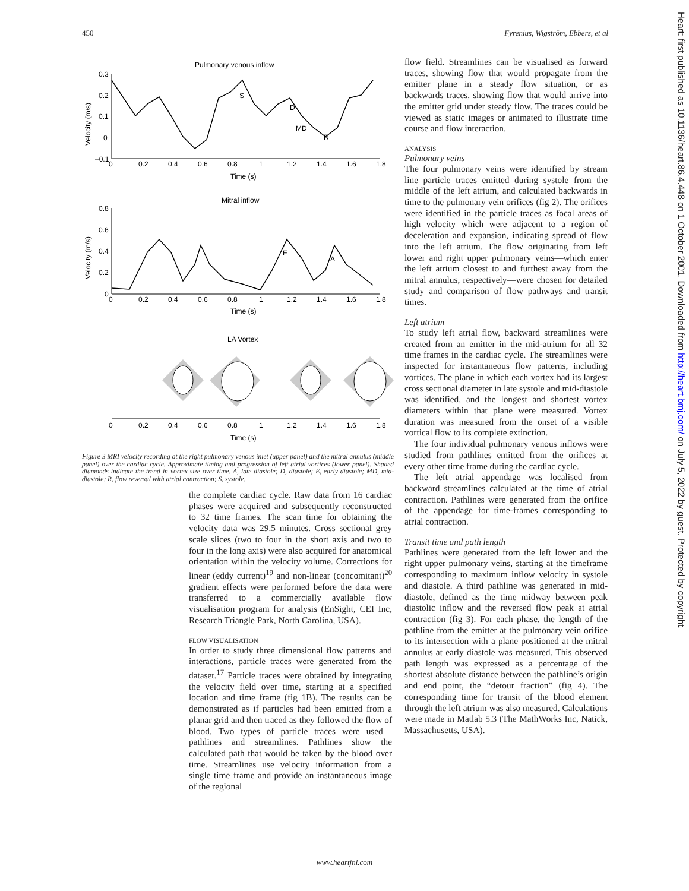450 Fyrenius, Wigström, Ebbers, et al
Pulmonary venous inflow
0.3
0.2
0.1
0
–0.1
S
D
MD
R
0
0.2
0.4
0.6
0.8
1
1.2
1.4
1.6
1.8
Time (s)
Mitral inflow
0.8
0.6
0.4
0.2
0
E
A
0
0.2
0.4
0.6
0.8
1
1.2
1.4
1.6
1.8
Time (s)
LA Vortex
0
0.2
0.4
0.6
0.8
1
1.2
1.4
1.6
1.8
Time (s)
Velocity (m/s)
Velocity (m/s)
Figure 3 MRI velocity recording at the right pulmonary venous inlet (upper panel) and the mitral annulus (middle panel) over the cardiac cycle. Approximate timing and progression of left atrial vortices (lower panel). Shaded diamonds indicate the trend in vortex size over time. A, late diastole; D, diastole; E, early diastole; MD, mid-diastole; R, flow reversal with atrial contraction; S, systole.
the complete cardiac cycle. Raw data from 16 cardiac phases were acquired and subsequently reconstructed to 32 time frames. The scan time for obtaining the velocity data was 29.5 minutes. Cross sectional grey scale slices (two to four in the short axis and two to four in the long axis) were also acquired for anatomical orientation within the velocity volume. Corrections for linear (eddy current)<sup>19</sup> and non-linear (concomitant)<sup>20</sup> gradient effects were performed before the data were transferred to a commercially available flow visualisation program for analysis (EnSight, CEI Inc, Research Triangle Park, North Carolina, USA).
FLOW VISUALISATION
In order to study three dimensional flow patterns and interactions, particle traces were generated from the dataset.<sup>17</sup> Particle traces were obtained by integrating the velocity field over time, starting at a specified location and time frame (fig 1B). The results can be demonstrated as if particles had been emitted from a planar grid and then traced as they followed the flow of blood. Two types of particle traces were used—pathlines and streamlines. Pathlines show the calculated path that would be taken by the blood over time. Streamlines use velocity information from a single time frame and provide an instantaneous image of the regional
flow field. Streamlines can be visualised as forward traces, showing flow that would propagate from the emitter plane in a steady flow situation, or as backwards traces, showing flow that would arrive into the emitter grid under steady flow. The traces could be viewed as static images or animated to illustrate time course and flow interaction.
ANALYSIS
Pulmonary veins
The four pulmonary veins were identified by stream line particle traces emitted during systole from the middle of the left atrium, and calculated backwards in time to the pulmonary vein orifices (fig 2). The orifices were identified in the particle traces as focal areas of high velocity which were adjacent to a region of deceleration and expansion, indicating spread of flow into the left atrium. The flow originating from left lower and right upper pulmonary veins—which enter the left atrium closest to and furthest away from the mitral annulus, respectively—were chosen for detailed study and comparison of flow pathways and transit times.
Left atrium
To study left atrial flow, backward streamlines were created from an emitter in the mid-atrium for all 32 time frames in the cardiac cycle. The streamlines were inspected for instantaneous flow patterns, including vortices. The plane in which each vortex had its largest cross sectional diameter in late systole and mid-diastole was identified, and the longest and shortest vortex diameters within that plane were measured. Vortex duration was measured from the onset of a visible vortical flow to its complete extinction.
The four individual pulmonary venous inflows were studied from pathlines emitted from the orifices at every other time frame during the cardiac cycle.
The left atrial appendage was localised from backward streamlines calculated at the time of atrial contraction. Pathlines were generated from the orifice of the appendage for time-frames corresponding to atrial contraction.
Transit time and path length
Pathlines were generated from the left lower and the right upper pulmonary veins, starting at the timeframe corresponding to maximum inflow velocity in systole and diastole. A third pathline was generated in mid-diastole, defined as the time midway between peak diastolic inflow and the reversed flow peak at atrial contraction (fig 3). For each phase, the length of the pathline from the emitter at the pulmonary vein orifice to its intersection with a plane positioned at the mitral annulus at early diastole was measured. This observed path length was expressed as a percentage of the shortest absolute distance between the pathline’s origin and end point, the “detour fraction” (fig 4). The corresponding time for transit of the blood element through the left atrium was also measured. Calculations were made in Matlab 5.3 (The MathWorks Inc, Natick, Massachusetts, USA).
www.heartjnl.com
Heart: first published as 10.1136/heart.86.4.448 on 1 October 2001. Downloaded from http://heart.bmj.com/ on July 5, 2022 by guest. Protected by copyright.